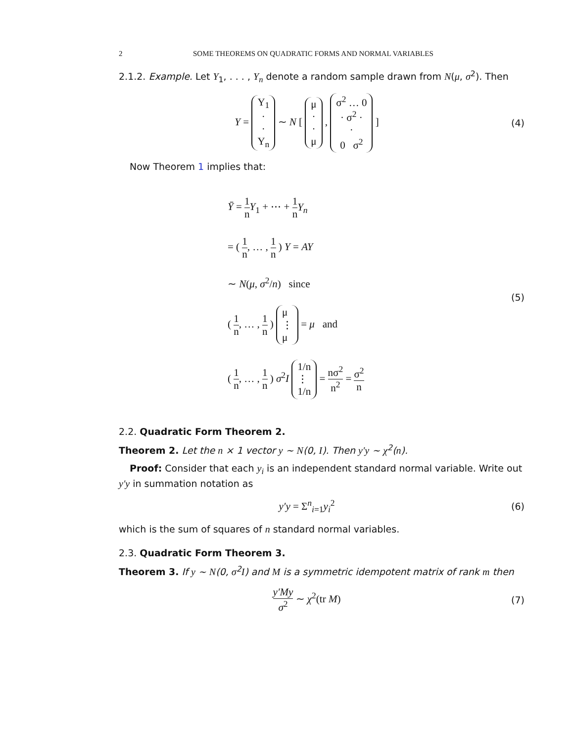2 SOME THEOREMS ON QUADRATIC FORMS AND NORMAL VARIABLES
2.1.2. Example. Let Y<sub>1</sub>, . . . , Y<sub>n</sub> denote a random sample drawn from N(μ, σ<sup>2</sup>). Then
Y = Y<sub>1</sub>
·
·
Y<sub>n</sub> ∼ N [ μ
·
·
μ , σ<sup>2</sup> … 0
· σ<sup>2</sup> ·
·
0 σ<sup>2</sup> ]
(4)
Now Theorem 1 implies that:
Ȳ = 1 n Y<sub>1</sub> + ⋯ + 1 n Y<sub>n</sub>
= ( 1 n, … , 1 n ) Y = AY
∼ N(μ, σ<sup>2</sup>/n) since
( 1 n, … , 1 n ) μ
⋮
μ = μ and
( 1 n, … , 1 n ) σ<sup>2</sup>I 1/n
⋮
1/n = nσ<sup>2</sup> n<sup>2</sup> = σ<sup>2</sup> n
(5)
2.2. Quadratic Form Theorem 2.
Theorem 2. Let the n × 1 vector y ∼ N(0, I). Then y′y ∼ χ<sup>2</sup>(n).
Proof: Consider that each y<sub>i</sub> is an independent standard normal variable. Write out y′y in summation notation as
y′y = Σ<sup>n</sup><sub>i=1</sub>y<sub>i</sub><sup>2</sup> (6)
which is the sum of squares of n standard normal variables.
2.3. Quadratic Form Theorem 3.
Theorem 3. If y ∼ N(0, σ<sup>2</sup>I) and M is a symmetric idempotent matrix of rank m then
y′My σ<sup>2</sup> ∼ χ<sup>2</sup>(tr M) (7)